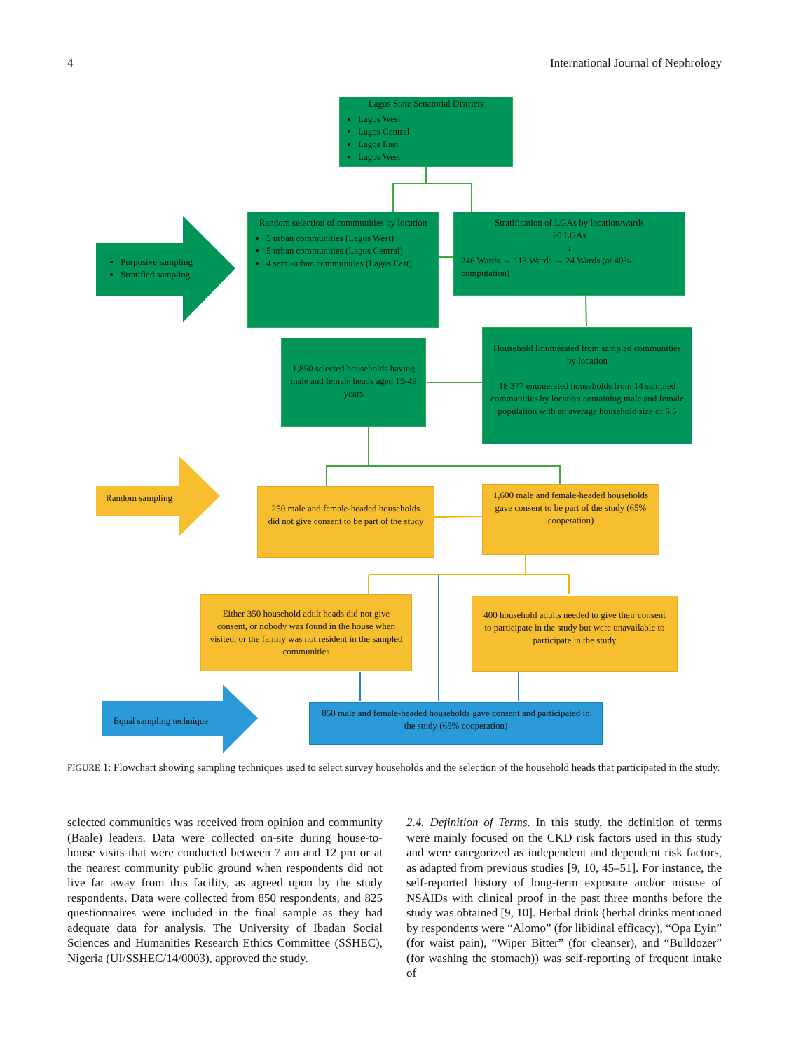4 International Journal of Nephrology
Lagos State Senatorial Districts
Lagos West
Lagos Central
Lagos East
Lagos West
Purposive sampling
Stratified sampling
Random selection of communities by location
5 urban communities (Lagos West)
5 urban communities (Lagos Central)
4 semi-urban communities (Lagos East)
Stratification of LGAs by location/wards
20 LGAs
↓
246 Wards → 113 Wards → 24 Wards (at 40% computation)
1,850 selected households having male and female heads aged 15-49 years
Household Enumerated from sampled communities by location
18,377 enumerated households from 14 sampled communities by location containing male and female population with an average household size of 6.5
Random sampling
250 male and female-headed households did not give consent to be part of the study
1,600 male and female-headed households gave consent to be part of the study (65% cooperation)
Either 350 household adult heads did not give consent, or nobody was found in the house when visited, or the family was not resident in the sampled communities
400 household adults needed to give their consent to participate in the study but were unavailable to participate in the study
Equal sampling technique
850 male and female-headed households gave consent and participated in the study (65% cooperation)
FIGURE 1: Flowchart showing sampling techniques used to select survey households and the selection of the household heads that participated in the study.
selected communities was received from opinion and community (Baale) leaders. Data were collected on-site during house-to-house visits that were conducted between 7 am and 12 pm or at the nearest community public ground when respondents did not live far away from this facility, as agreed upon by the study respondents. Data were collected from 850 respondents, and 825 questionnaires were included in the final sample as they had adequate data for analysis. The University of Ibadan Social Sciences and Humanities Research Ethics Committee (SSHEC), Nigeria (UI/SSHEC/14/0003), approved the study.
2.4. Definition of Terms. In this study, the definition of terms were mainly focused on the CKD risk factors used in this study and were categorized as independent and dependent risk factors, as adapted from previous studies [9, 10, 45–51]. For instance, the self-reported history of long-term exposure and/or misuse of NSAIDs with clinical proof in the past three months before the study was obtained [9, 10]. Herbal drink (herbal drinks mentioned by respondents were “Alomo” (for libidinal efficacy), “Opa Eyin” (for waist pain), “Wiper Bitter” (for cleanser), and “Bulldozer” (for washing the stomach)) was self-reporting of frequent intake of